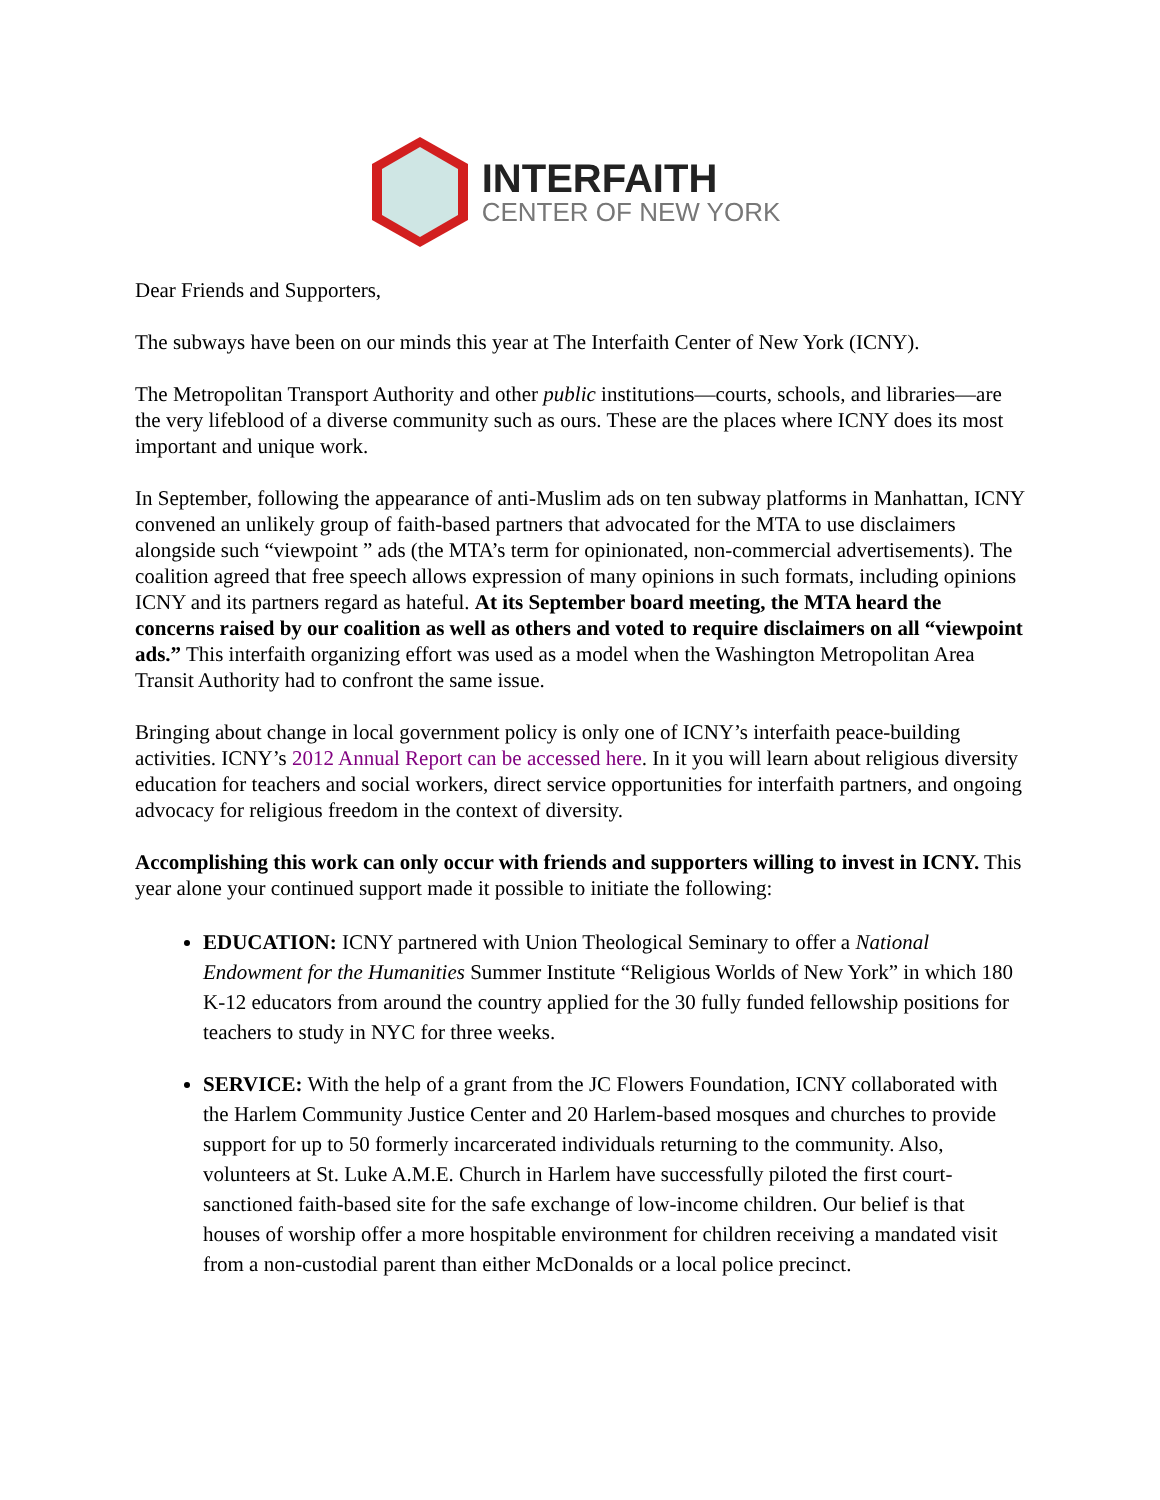INTERFAITH
CENTER OF NEW YORK
Dear Friends and Supporters,
The subways have been on our minds this year at The Interfaith Center of New York (ICNY).
The Metropolitan Transport Authority and other public institutions—courts, schools, and libraries—are the very lifeblood of a diverse community such as ours. These are the places where ICNY does its most important and unique work.
In September, following the appearance of anti-Muslim ads on ten subway platforms in Manhattan, ICNY convened an unlikely group of faith-based partners that advocated for the MTA to use disclaimers alongside such “viewpoint ” ads (the MTA’s term for opinionated, non-commercial advertisements). The coalition agreed that free speech allows expression of many opinions in such formats, including opinions ICNY and its partners regard as hateful. At its September board meeting, the MTA heard the concerns raised by our coalition as well as others and voted to require disclaimers on all “viewpoint ads.” This interfaith organizing effort was used as a model when the Washington Metropolitan Area Transit Authority had to confront the same issue.
Bringing about change in local government policy is only one of ICNY’s interfaith peace-building activities. ICNY’s 2012 Annual Report can be accessed here. In it you will learn about religious diversity education for teachers and social workers, direct service opportunities for interfaith partners, and ongoing advocacy for religious freedom in the context of diversity.
Accomplishing this work can only occur with friends and supporters willing to invest in ICNY. This year alone your continued support made it possible to initiate the following:
EDUCATION: ICNY partnered with Union Theological Seminary to offer a National Endowment for the Humanities Summer Institute “Religious Worlds of New York” in which 180 K-12 educators from around the country applied for the 30 fully funded fellowship positions for teachers to study in NYC for three weeks.
SERVICE: With the help of a grant from the JC Flowers Foundation, ICNY collaborated with the Harlem Community Justice Center and 20 Harlem-based mosques and churches to provide support for up to 50 formerly incarcerated individuals returning to the community. Also, volunteers at St. Luke A.M.E. Church in Harlem have successfully piloted the first court-sanctioned faith-based site for the safe exchange of low-income children. Our belief is that houses of worship offer a more hospitable environment for children receiving a mandated visit from a non-custodial parent than either McDonalds or a local police precinct.